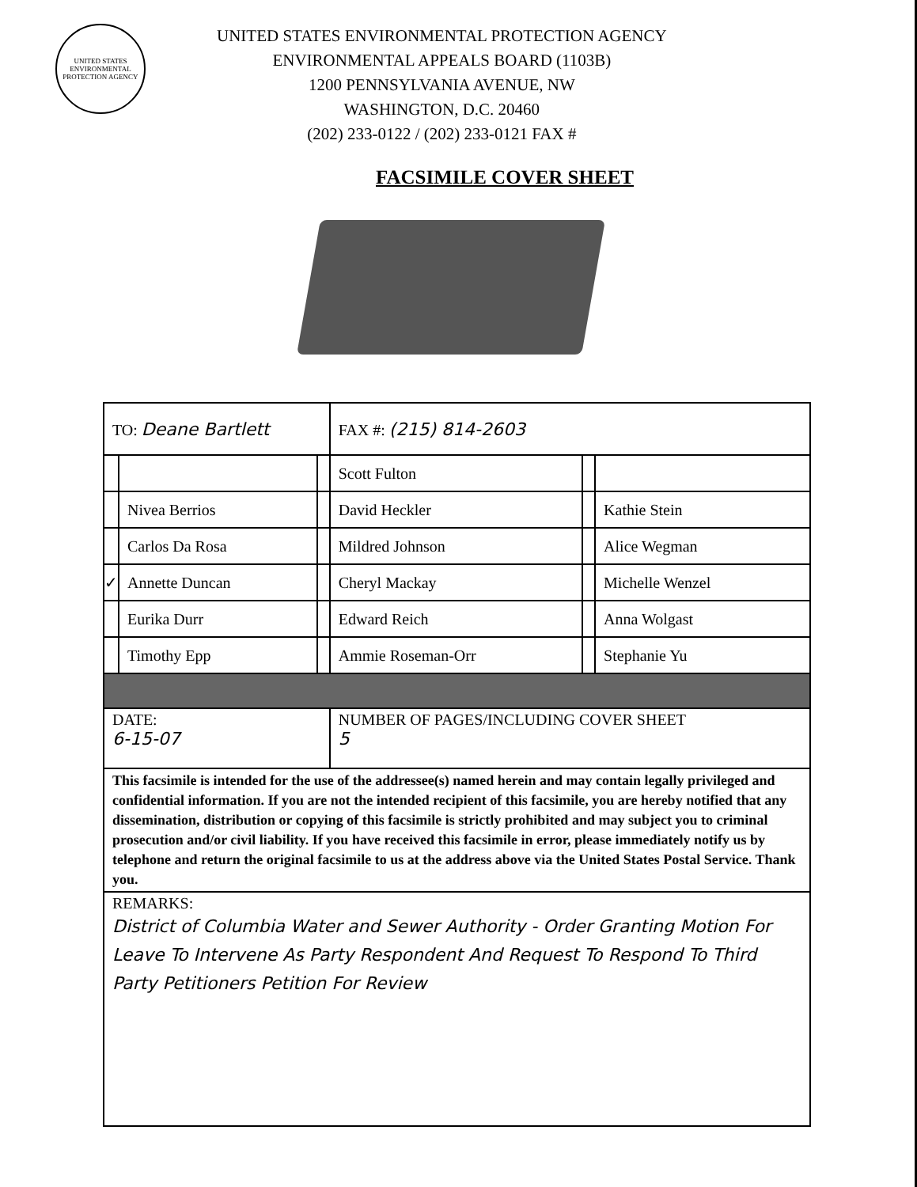UNITED STATES ENVIRONMENTAL PROTECTION AGENCY
UNITED STATES ENVIRONMENTAL PROTECTION AGENCY
ENVIRONMENTAL APPEALS BOARD (1103B)
1200 PENNSYLVANIA AVENUE, NW
WASHINGTON, D.C. 20460
(202) 233-0122 / (202) 233-0121 FAX #
FACSIMILE COVER SHEET
| TO: Deane Bartlett | | | FAX #: (215) 814-2603 | | |
| | | | Scott Fulton | | |
| | Nivea Berrios | | David Heckler | | Kathie Stein |
| | Carlos Da Rosa | | Mildred Johnson | | Alice Wegman |
| ✓ | Annette Duncan | | Cheryl Mackay | | Michelle Wenzel |
| | Eurika Durr | | Edward Reich | | Anna Wolgast |
| | Timothy Epp | | Ammie Roseman-Orr | | Stephanie Yu |
| DATE: 6-15-07 | | | NUMBER OF PAGES/INCLUDING COVER SHEET 5 | | |
| This facsimile is intended for the use of the addressee(s) named herein and may contain legally privileged and confidential information. If you are not the intended recipient of this facsimile, you are hereby notified that any dissemination, distribution or copying of this facsimile is strictly prohibited and may subject you to criminal prosecution and/or civil liability. If you have received this facsimile in error, please immediately notify us by telephone and return the original facsimile to us at the address above via the United States Postal Service. Thank you. | | | | | |
| REMARKS: District of Columbia Water and Sewer Authority - Order Granting Motion For Leave To Intervene As Party Respondent And Request To Respond To Third Party Petitioners Petition For Review | | | | | |